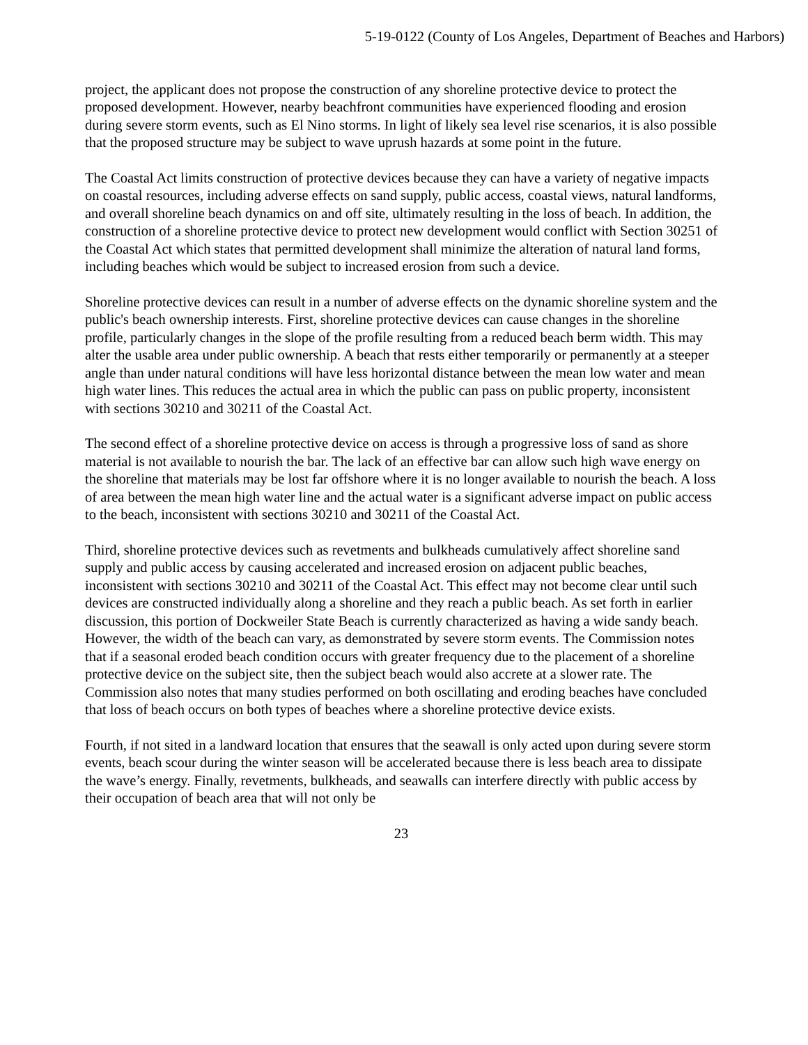5-19-0122 (County of Los Angeles, Department of Beaches and Harbors)
project, the applicant does not propose the construction of any shoreline protective device to protect the proposed development. However, nearby beachfront communities have experienced flooding and erosion during severe storm events, such as El Nino storms. In light of likely sea level rise scenarios, it is also possible that the proposed structure may be subject to wave uprush hazards at some point in the future.
The Coastal Act limits construction of protective devices because they can have a variety of negative impacts on coastal resources, including adverse effects on sand supply, public access, coastal views, natural landforms, and overall shoreline beach dynamics on and off site, ultimately resulting in the loss of beach. In addition, the construction of a shoreline protective device to protect new development would conflict with Section 30251 of the Coastal Act which states that permitted development shall minimize the alteration of natural land forms, including beaches which would be subject to increased erosion from such a device.
Shoreline protective devices can result in a number of adverse effects on the dynamic shoreline system and the public's beach ownership interests. First, shoreline protective devices can cause changes in the shoreline profile, particularly changes in the slope of the profile resulting from a reduced beach berm width. This may alter the usable area under public ownership. A beach that rests either temporarily or permanently at a steeper angle than under natural conditions will have less horizontal distance between the mean low water and mean high water lines. This reduces the actual area in which the public can pass on public property, inconsistent with sections 30210 and 30211 of the Coastal Act.
The second effect of a shoreline protective device on access is through a progressive loss of sand as shore material is not available to nourish the bar. The lack of an effective bar can allow such high wave energy on the shoreline that materials may be lost far offshore where it is no longer available to nourish the beach. A loss of area between the mean high water line and the actual water is a significant adverse impact on public access to the beach, inconsistent with sections 30210 and 30211 of the Coastal Act.
Third, shoreline protective devices such as revetments and bulkheads cumulatively affect shoreline sand supply and public access by causing accelerated and increased erosion on adjacent public beaches, inconsistent with sections 30210 and 30211 of the Coastal Act. This effect may not become clear until such devices are constructed individually along a shoreline and they reach a public beach. As set forth in earlier discussion, this portion of Dockweiler State Beach is currently characterized as having a wide sandy beach. However, the width of the beach can vary, as demonstrated by severe storm events. The Commission notes that if a seasonal eroded beach condition occurs with greater frequency due to the placement of a shoreline protective device on the subject site, then the subject beach would also accrete at a slower rate. The Commission also notes that many studies performed on both oscillating and eroding beaches have concluded that loss of beach occurs on both types of beaches where a shoreline protective device exists.
Fourth, if not sited in a landward location that ensures that the seawall is only acted upon during severe storm events, beach scour during the winter season will be accelerated because there is less beach area to dissipate the wave’s energy. Finally, revetments, bulkheads, and seawalls can interfere directly with public access by their occupation of beach area that will not only be
23